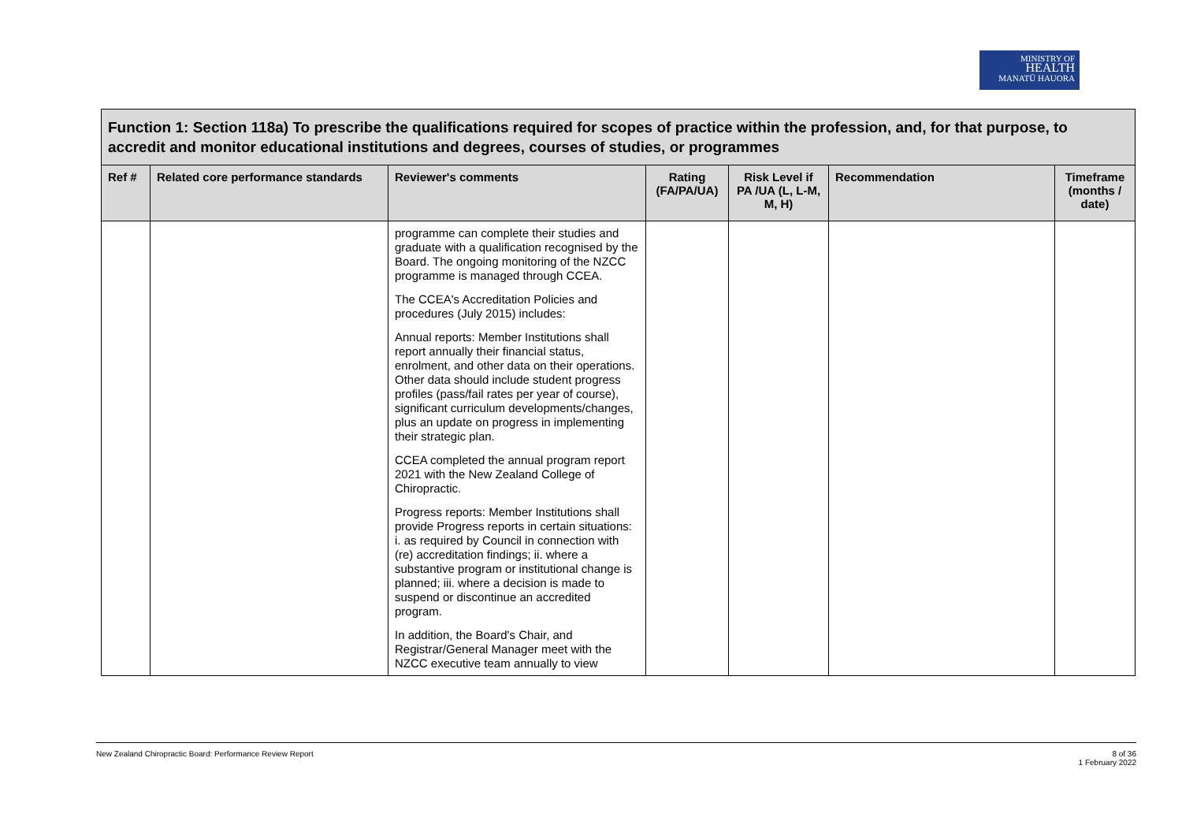MINISTRY OF
HEALTH
MANATŪ HAUORA
| Function 1: Section 118a) To prescribe the qualifications required for scopes of practice within the profession, and, for that purpose, to accredit and monitor educational institutions and degrees, courses of studies, or programmes | | | | | | |
| Ref # | Related core performance standards | Reviewer's comments | Rating (FA/PA/UA) | Risk Level if PA /UA (L, L-M, M, H) | Recommendation | Timeframe (months / date) |
| | | programme can complete their studies and graduate with a qualification recognised by the Board. The ongoing monitoring of the NZCC programme is managed through CCEA. The CCEA's Accreditation Policies and procedures (July 2015) includes: Annual reports: Member Institutions shall report annually their financial status, enrolment, and other data on their operations. Other data should include student progress profiles (pass/fail rates per year of course), significant curriculum developments/changes, plus an update on progress in implementing their strategic plan. CCEA completed the annual program report 2021 with the New Zealand College of Chiropractic. Progress reports: Member Institutions shall provide Progress reports in certain situations: i. as required by Council in connection with (re) accreditation findings; ii. where a substantive program or institutional change is planned; iii. where a decision is made to suspend or discontinue an accredited program. In addition, the Board's Chair, and Registrar/General Manager meet with the NZCC executive team annually to view | | | | |
New Zealand Chiropractic Board: Performance Review Report 8 of 36
1 February 2022